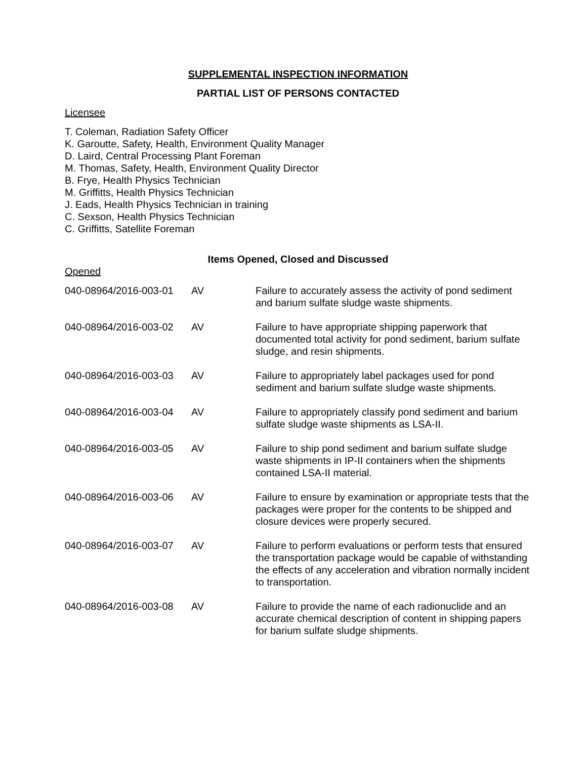SUPPLEMENTAL INSPECTION INFORMATION
PARTIAL LIST OF PERSONS CONTACTED
Licensee
T. Coleman, Radiation Safety Officer
K. Garoutte, Safety, Health, Environment Quality Manager
D. Laird, Central Processing Plant Foreman
M. Thomas, Safety, Health, Environment Quality Director
B. Frye, Health Physics Technician
M. Griffitts, Health Physics Technician
J. Eads, Health Physics Technician in training
C. Sexson, Health Physics Technician
C. Griffitts, Satellite Foreman
Items Opened, Closed and Discussed
Opened
| 040-08964/2016-003-01 | AV | Failure to accurately assess the activity of pond sediment and barium sulfate sludge waste shipments. |
| 040-08964/2016-003-02 | AV | Failure to have appropriate shipping paperwork that documented total activity for pond sediment, barium sulfate sludge, and resin shipments. |
| 040-08964/2016-003-03 | AV | Failure to appropriately label packages used for pond sediment and barium sulfate sludge waste shipments. |
| 040-08964/2016-003-04 | AV | Failure to appropriately classify pond sediment and barium sulfate sludge waste shipments as LSA-II. |
| 040-08964/2016-003-05 | AV | Failure to ship pond sediment and barium sulfate sludge waste shipments in IP-II containers when the shipments contained LSA-II material. |
| 040-08964/2016-003-06 | AV | Failure to ensure by examination or appropriate tests that the packages were proper for the contents to be shipped and closure devices were properly secured. |
| 040-08964/2016-003-07 | AV | Failure to perform evaluations or perform tests that ensured the transportation package would be capable of withstanding the effects of any acceleration and vibration normally incident to transportation. |
| 040-08964/2016-003-08 | AV | Failure to provide the name of each radionuclide and an accurate chemical description of content in shipping papers for barium sulfate sludge shipments. |